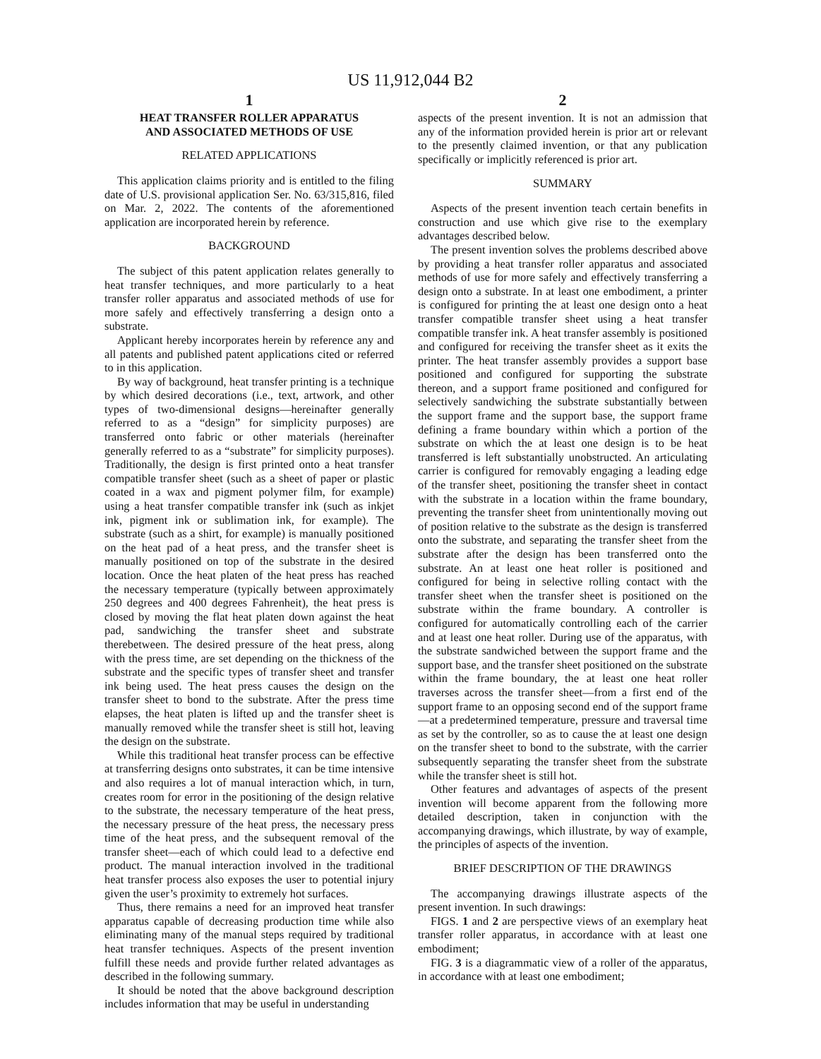US 11,912,044 B2
1
HEAT TRANSFER ROLLER APPARATUS
AND ASSOCIATED METHODS OF USE
RELATED APPLICATIONS
This application claims priority and is entitled to the filing date of U.S. provisional application Ser. No. 63/315,816, filed on Mar. 2, 2022. The contents of the aforementioned application are incorporated herein by reference.
BACKGROUND
The subject of this patent application relates generally to heat transfer techniques, and more particularly to a heat transfer roller apparatus and associated methods of use for more safely and effectively transferring a design onto a substrate.
Applicant hereby incorporates herein by reference any and all patents and published patent applications cited or referred to in this application.
By way of background, heat transfer printing is a technique by which desired decorations (i.e., text, artwork, and other types of two-dimensional designs—hereinafter generally referred to as a “design” for simplicity purposes) are transferred onto fabric or other materials (hereinafter generally referred to as a “substrate” for simplicity purposes). Traditionally, the design is first printed onto a heat transfer compatible transfer sheet (such as a sheet of paper or plastic coated in a wax and pigment polymer film, for example) using a heat transfer compatible transfer ink (such as inkjet ink, pigment ink or sublimation ink, for example). The substrate (such as a shirt, for example) is manually positioned on the heat pad of a heat press, and the transfer sheet is manually positioned on top of the substrate in the desired location. Once the heat platen of the heat press has reached the necessary temperature (typically between approximately 250 degrees and 400 degrees Fahrenheit), the heat press is closed by moving the flat heat platen down against the heat pad, sandwiching the transfer sheet and substrate therebetween. The desired pressure of the heat press, along with the press time, are set depending on the thickness of the substrate and the specific types of transfer sheet and transfer ink being used. The heat press causes the design on the transfer sheet to bond to the substrate. After the press time elapses, the heat platen is lifted up and the transfer sheet is manually removed while the transfer sheet is still hot, leaving the design on the substrate.
While this traditional heat transfer process can be effective at transferring designs onto substrates, it can be time intensive and also requires a lot of manual interaction which, in turn, creates room for error in the positioning of the design relative to the substrate, the necessary temperature of the heat press, the necessary pressure of the heat press, the necessary press time of the heat press, and the subsequent removal of the transfer sheet—each of which could lead to a defective end product. The manual interaction involved in the traditional heat transfer process also exposes the user to potential injury given the user’s proximity to extremely hot surfaces.
Thus, there remains a need for an improved heat transfer apparatus capable of decreasing production time while also eliminating many of the manual steps required by traditional heat transfer techniques. Aspects of the present invention fulfill these needs and provide further related advantages as described in the following summary.
It should be noted that the above background description includes information that may be useful in understanding
2
aspects of the present invention. It is not an admission that any of the information provided herein is prior art or relevant to the presently claimed invention, or that any publication specifically or implicitly referenced is prior art.
SUMMARY
Aspects of the present invention teach certain benefits in construction and use which give rise to the exemplary advantages described below.
The present invention solves the problems described above by providing a heat transfer roller apparatus and associated methods of use for more safely and effectively transferring a design onto a substrate. In at least one embodiment, a printer is configured for printing the at least one design onto a heat transfer compatible transfer sheet using a heat transfer compatible transfer ink. A heat transfer assembly is positioned and configured for receiving the transfer sheet as it exits the printer. The heat transfer assembly provides a support base positioned and configured for supporting the substrate thereon, and a support frame positioned and configured for selectively sandwiching the substrate substantially between the support frame and the support base, the support frame defining a frame boundary within which a portion of the substrate on which the at least one design is to be heat transferred is left substantially unobstructed. An articulating carrier is configured for removably engaging a leading edge of the transfer sheet, positioning the transfer sheet in contact with the substrate in a location within the frame boundary, preventing the transfer sheet from unintentionally moving out of position relative to the substrate as the design is transferred onto the substrate, and separating the transfer sheet from the substrate after the design has been transferred onto the substrate. An at least one heat roller is positioned and configured for being in selective rolling contact with the transfer sheet when the transfer sheet is positioned on the substrate within the frame boundary. A controller is configured for automatically controlling each of the carrier and at least one heat roller. During use of the apparatus, with the substrate sandwiched between the support frame and the support base, and the transfer sheet positioned on the substrate within the frame boundary, the at least one heat roller traverses across the transfer sheet—from a first end of the support frame to an opposing second end of the support frame—at a predetermined temperature, pressure and traversal time as set by the controller, so as to cause the at least one design on the transfer sheet to bond to the substrate, with the carrier subsequently separating the transfer sheet from the substrate while the transfer sheet is still hot.
Other features and advantages of aspects of the present invention will become apparent from the following more detailed description, taken in conjunction with the accompanying drawings, which illustrate, by way of example, the principles of aspects of the invention.
BRIEF DESCRIPTION OF THE DRAWINGS
The accompanying drawings illustrate aspects of the present invention. In such drawings:
FIGS. 1 and 2 are perspective views of an exemplary heat transfer roller apparatus, in accordance with at least one embodiment;
FIG. 3 is a diagrammatic view of a roller of the apparatus, in accordance with at least one embodiment;